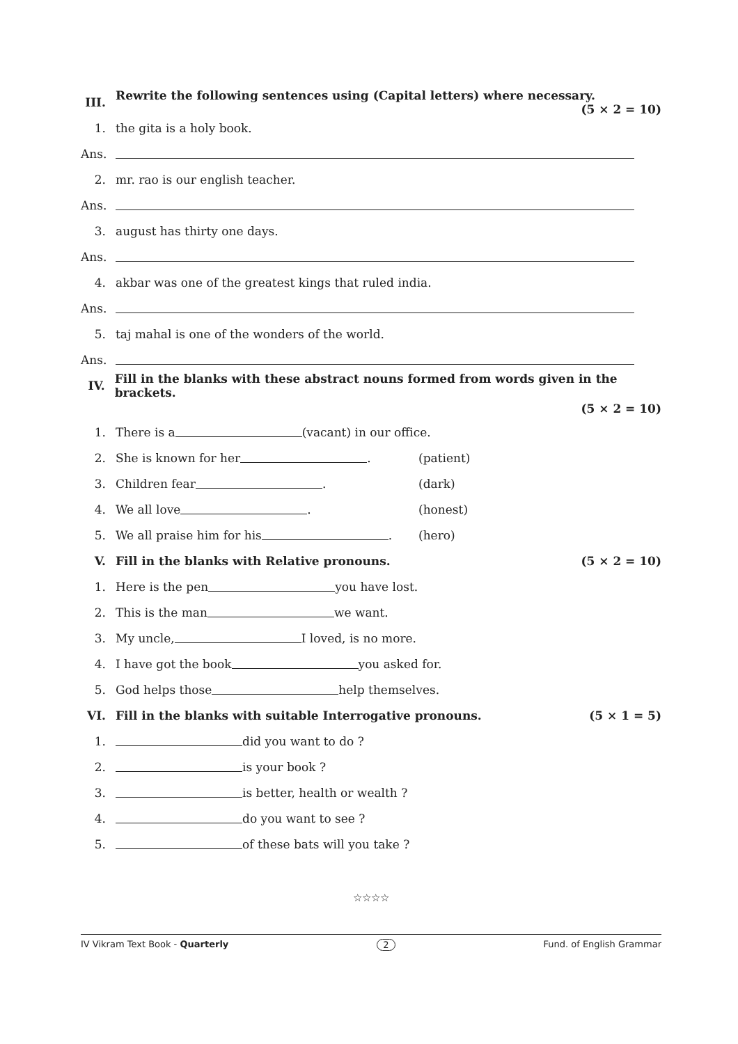III. Rewrite the following sentences using (Capital letters) where necessary. (5 × 2 = 10)
1. the gita is a holy book.
Ans.
2. mr. rao is our english teacher.
Ans.
3. august has thirty one days.
Ans.
4. akbar was one of the greatest kings that ruled india.
Ans.
5. taj mahal is one of the wonders of the world.
Ans.
IV. Fill in the blanks with these abstract nouns formed from words given in the brackets.
(5 × 2 = 10)
1. There is a (vacant) in our office.
2. She is known for her . (patient)
3. Children fear . (dark)
4. We all love . (honest)
5. We all praise him for his . (hero)
V. Fill in the blanks with Relative pronouns. (5 × 2 = 10)
1. Here is the pen you have lost.
2. This is the man we want.
3. My uncle, I loved, is no more.
4. I have got the book you asked for.
5. God helps those help themselves.
VI. Fill in the blanks with suitable Interrogative pronouns. (5 × 1 = 5)
1. did you want to do ?
2. is your book ?
3. is better, health or wealth ?
4. do you want to see ?
5. of these bats will you take ?
☆☆☆☆
IV Vikram Text Book - Quarterly 2 Fund. of English Grammar